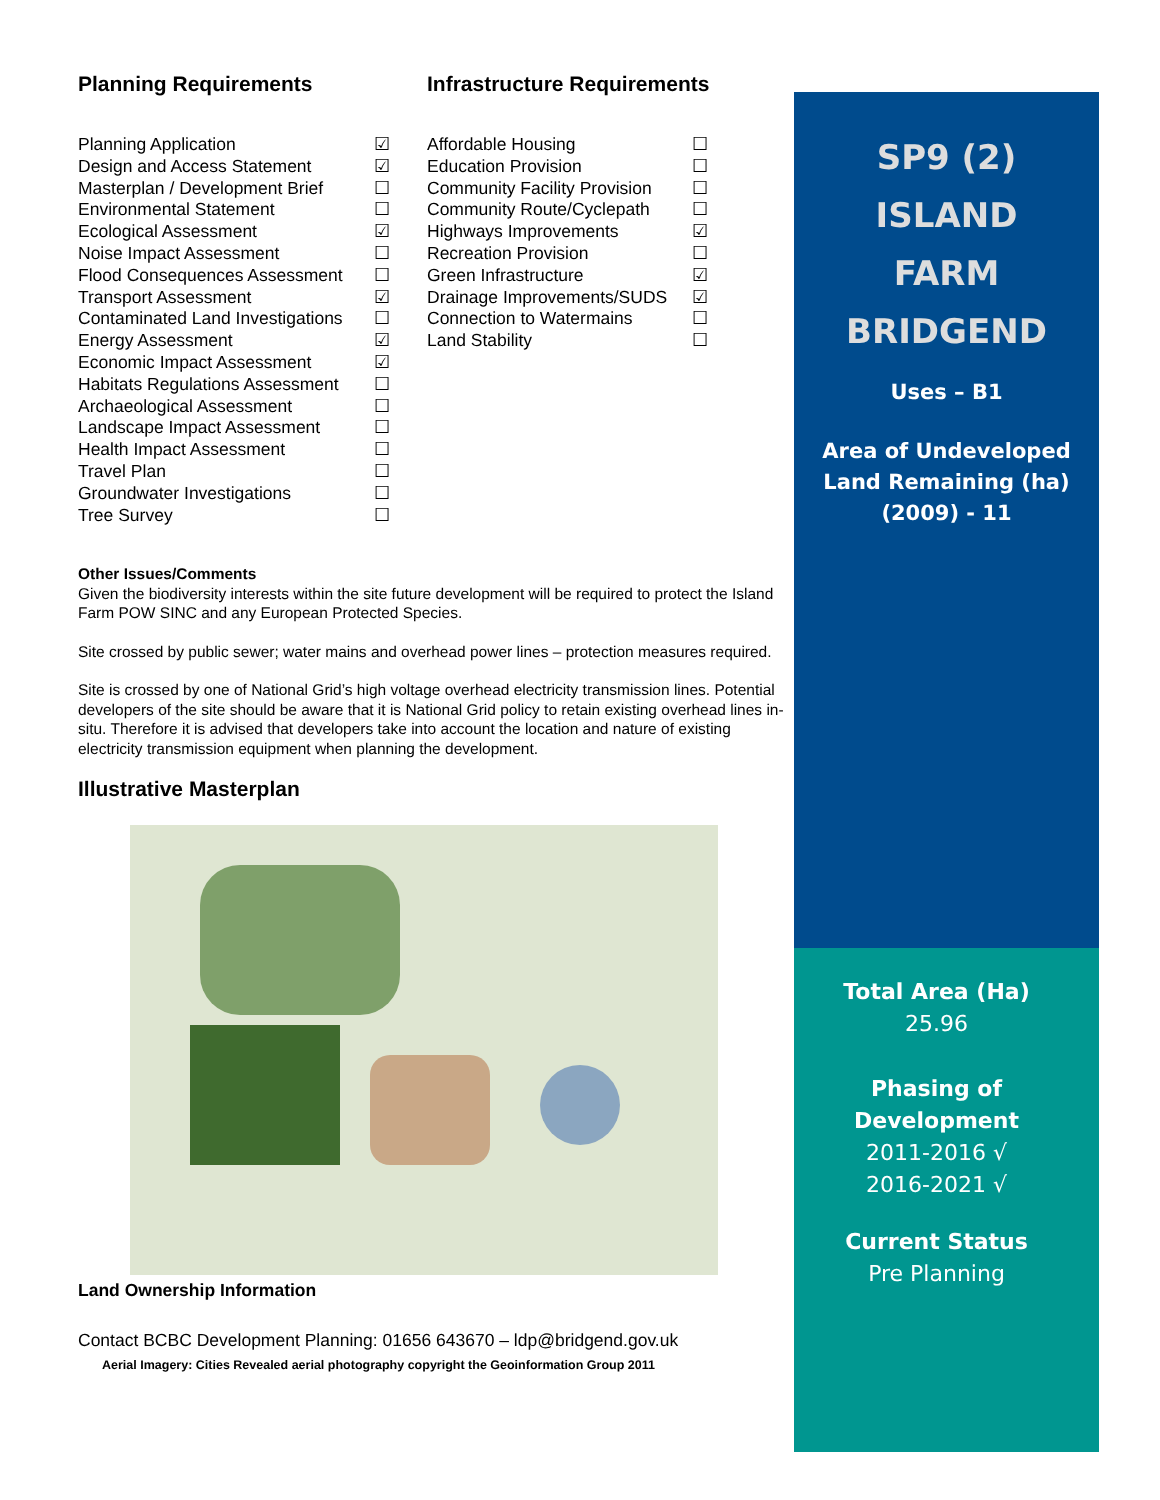Planning Requirements
| Planning Application | ☑ |
| Design and Access Statement | ☑ |
| Masterplan / Development Brief | ☐ |
| Environmental Statement | ☐ |
| Ecological Assessment | ☑ |
| Noise Impact Assessment | ☐ |
| Flood Consequences Assessment | ☐ |
| Transport Assessment | ☑ |
| Contaminated Land Investigations | ☐ |
| Energy Assessment | ☑ |
| Economic Impact Assessment | ☑ |
| Habitats Regulations Assessment | ☐ |
| Archaeological Assessment | ☐ |
| Landscape Impact Assessment | ☐ |
| Health Impact Assessment | ☐ |
| Travel Plan | ☐ |
| Groundwater Investigations | ☐ |
| Tree Survey | ☐ |
Infrastructure Requirements
| Affordable Housing | ☐ |
| Education Provision | ☐ |
| Community Facility Provision | ☐ |
| Community Route/Cyclepath | ☐ |
| Highways Improvements | ☑ |
| Recreation Provision | ☐ |
| Green Infrastructure | ☑ |
| Drainage Improvements/SUDS | ☑ |
| Connection to Watermains | ☐ |
| Land Stability | ☐ |
Other Issues/Comments
Given the biodiversity interests within the site future development will be required to protect the Island Farm POW SINC and any European Protected Species.
Site crossed by public sewer; water mains and overhead power lines – protection measures required.
Site is crossed by one of National Grid’s high voltage overhead electricity transmission lines. Potential developers of the site should be aware that it is National Grid policy to retain existing overhead lines in-situ. Therefore it is advised that developers take into account the location and nature of existing electricity transmission equipment when planning the development.
Illustrative Masterplan
Land Ownership Information
Contact BCBC Development Planning: 01656 643670 – ldp@bridgend.gov.uk
Aerial Imagery: Cities Revealed aerial photography copyright the Geoinformation Group 2011
SP9 (2)
ISLAND
FARM
BRIDGEND
Uses – B1
Area of Undeveloped
Land Remaining (ha)
(2009) - 11
Total Area (Ha)
25.96
Phasing of
Development
2011-2016 √
2016-2021 √
Current Status
Pre Planning